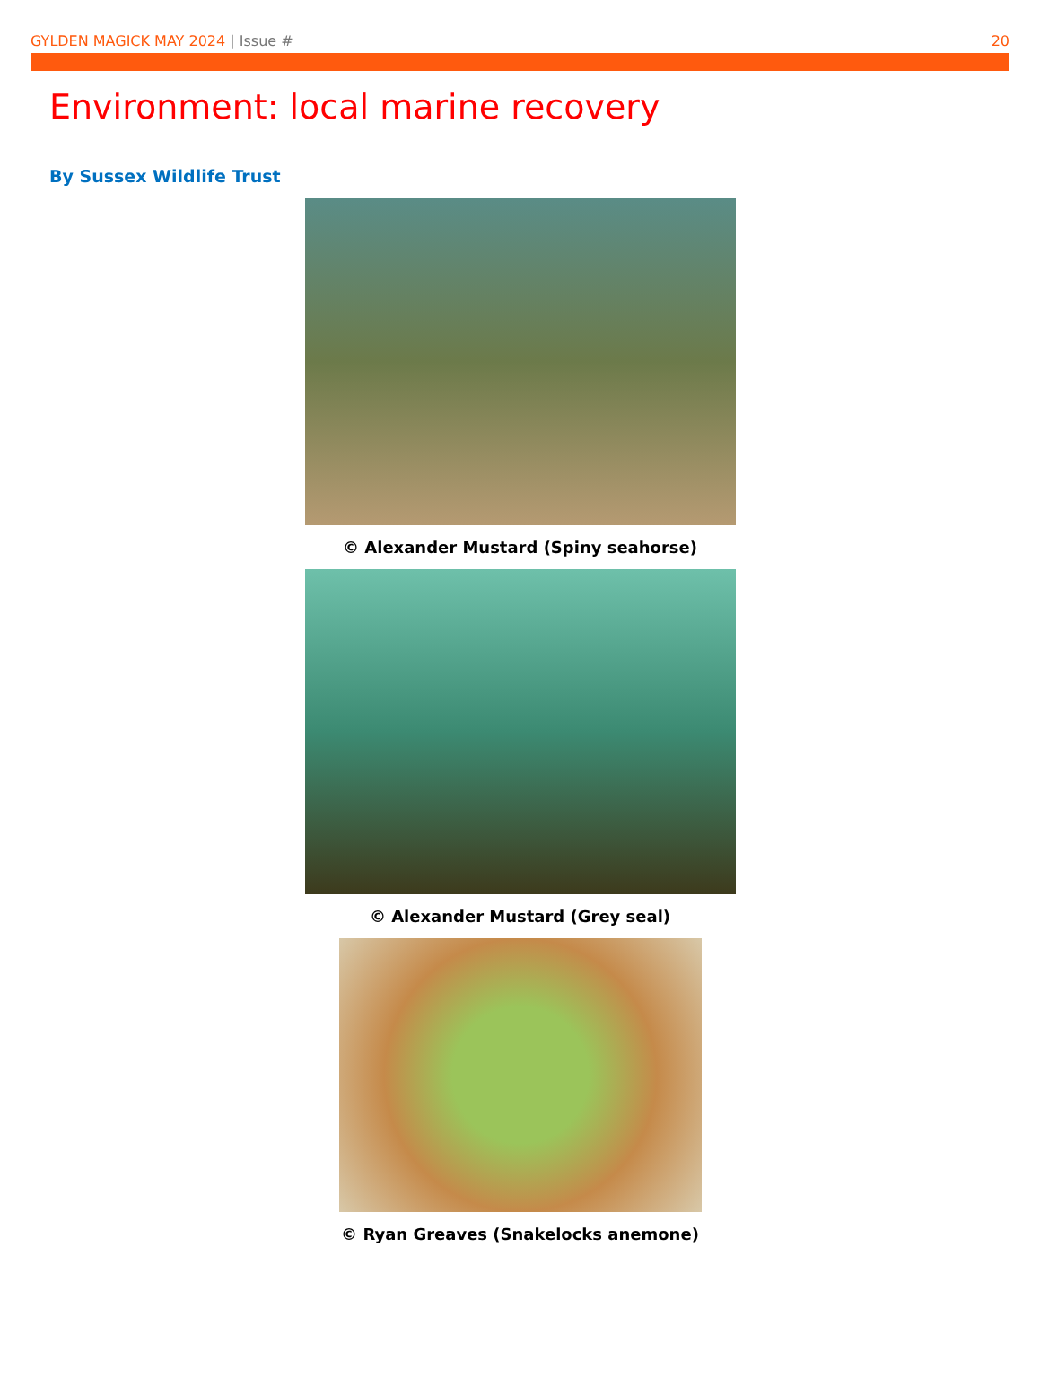GYLDEN MAGICK MAY 2024 | Issue # 20
Environment: local marine recovery
By Sussex Wildlife Trust
© Alexander Mustard (Spiny seahorse)
© Alexander Mustard (Grey seal)
© Ryan Greaves (Snakelocks anemone)